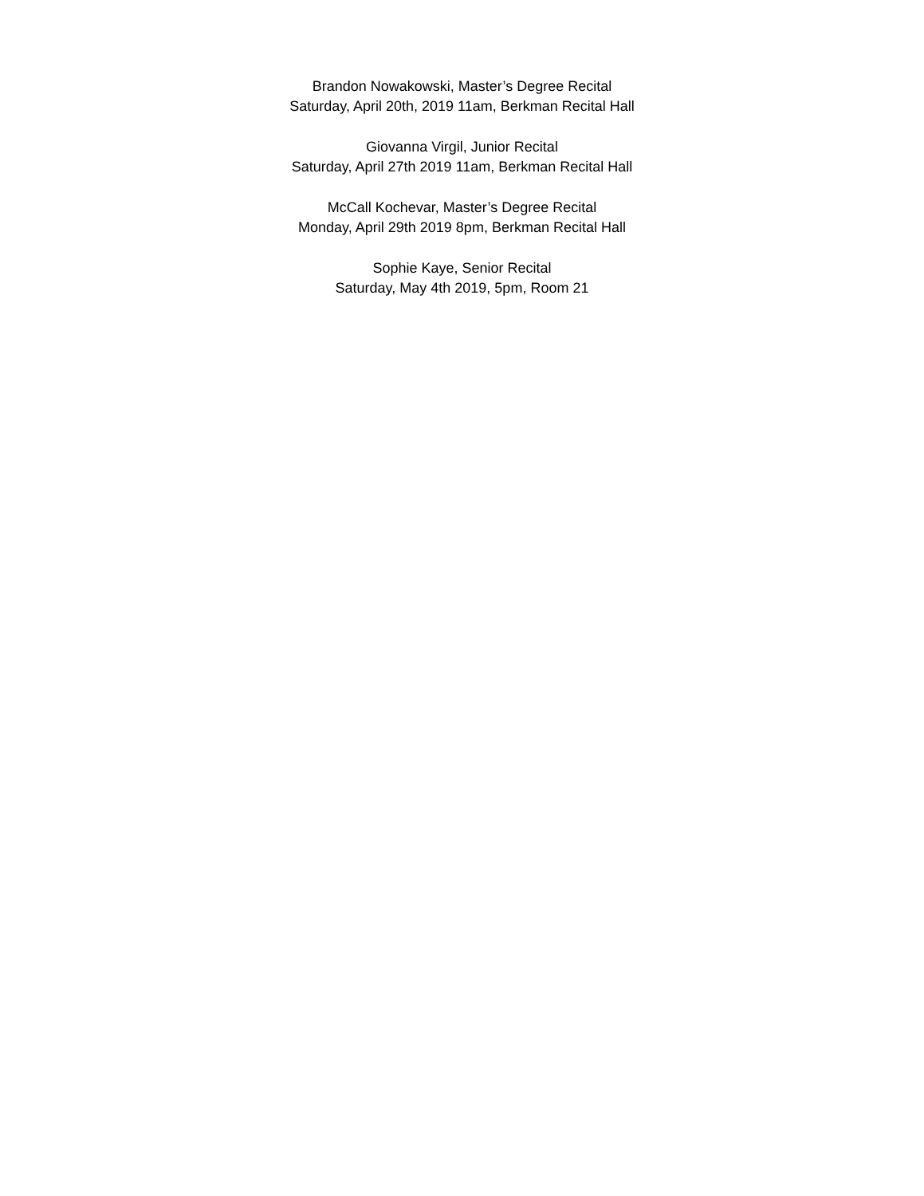Brandon Nowakowski, Master’s Degree Recital
Saturday, April 20th, 2019 11am, Berkman Recital Hall
Giovanna Virgil, Junior Recital
Saturday, April 27th 2019 11am, Berkman Recital Hall
McCall Kochevar, Master’s Degree Recital
Monday, April 29th 2019 8pm, Berkman Recital Hall
Sophie Kaye, Senior Recital
Saturday, May 4th 2019, 5pm, Room 21